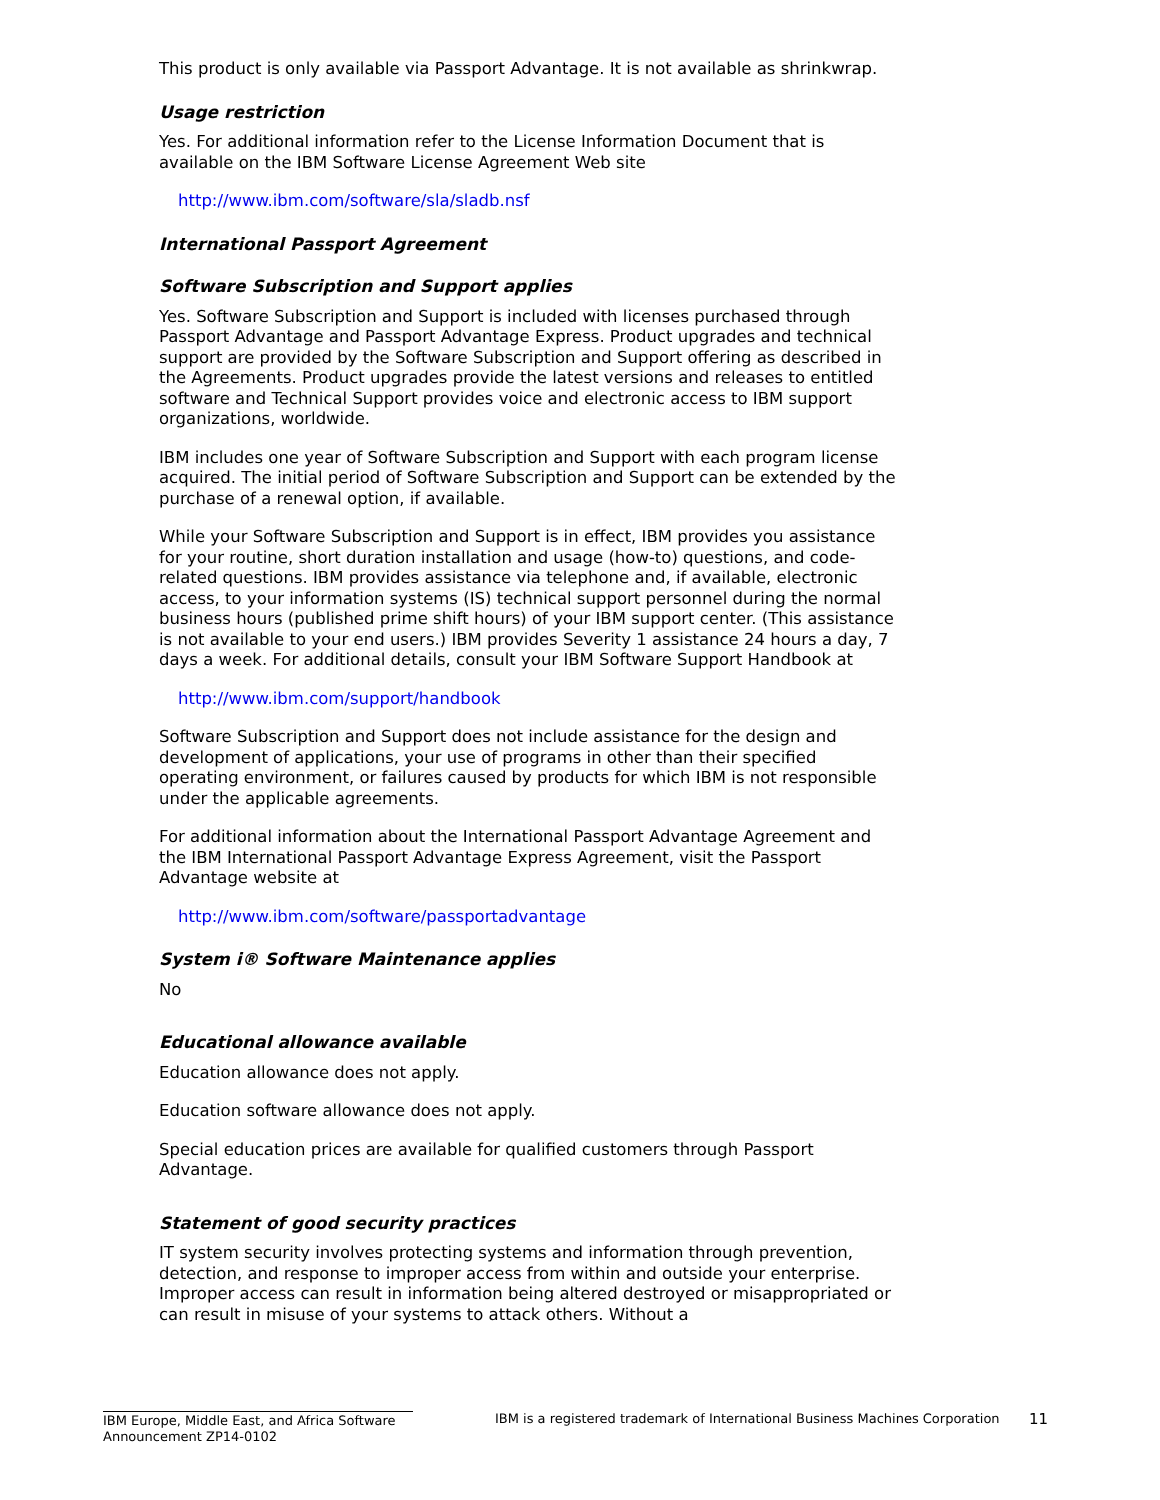This product is only available via Passport Advantage. It is not available as shrinkwrap.
Usage restriction
Yes. For additional information refer to the License Information Document that is available on the IBM Software License Agreement Web site
http://www.ibm.com/software/sla/sladb.nsf
International Passport Agreement
Software Subscription and Support applies
Yes. Software Subscription and Support is included with licenses purchased through Passport Advantage and Passport Advantage Express. Product upgrades and technical support are provided by the Software Subscription and Support offering as described in the Agreements. Product upgrades provide the latest versions and releases to entitled software and Technical Support provides voice and electronic access to IBM support organizations, worldwide.
IBM includes one year of Software Subscription and Support with each program license acquired. The initial period of Software Subscription and Support can be extended by the purchase of a renewal option, if available.
While your Software Subscription and Support is in effect, IBM provides you assistance for your routine, short duration installation and usage (how-to) questions, and code-related questions. IBM provides assistance via telephone and, if available, electronic access, to your information systems (IS) technical support personnel during the normal business hours (published prime shift hours) of your IBM support center. (This assistance is not available to your end users.) IBM provides Severity 1 assistance 24 hours a day, 7 days a week. For additional details, consult your IBM Software Support Handbook at
http://www.ibm.com/support/handbook
Software Subscription and Support does not include assistance for the design and development of applications, your use of programs in other than their specified operating environment, or failures caused by products for which IBM is not responsible under the applicable agreements.
For additional information about the International Passport Advantage Agreement and the IBM International Passport Advantage Express Agreement, visit the Passport Advantage website at
http://www.ibm.com/software/passportadvantage
System i® Software Maintenance applies
No
Educational allowance available
Education allowance does not apply.
Education software allowance does not apply.
Special education prices are available for qualified customers through Passport Advantage.
Statement of good security practices
IT system security involves protecting systems and information through prevention, detection, and response to improper access from within and outside your enterprise. Improper access can result in information being altered destroyed or misappropriated or can result in misuse of your systems to attack others. Without a
IBM Europe, Middle East, and Africa Software Announcement ZP14-0102
IBM is a registered trademark of International Business Machines Corporation
11